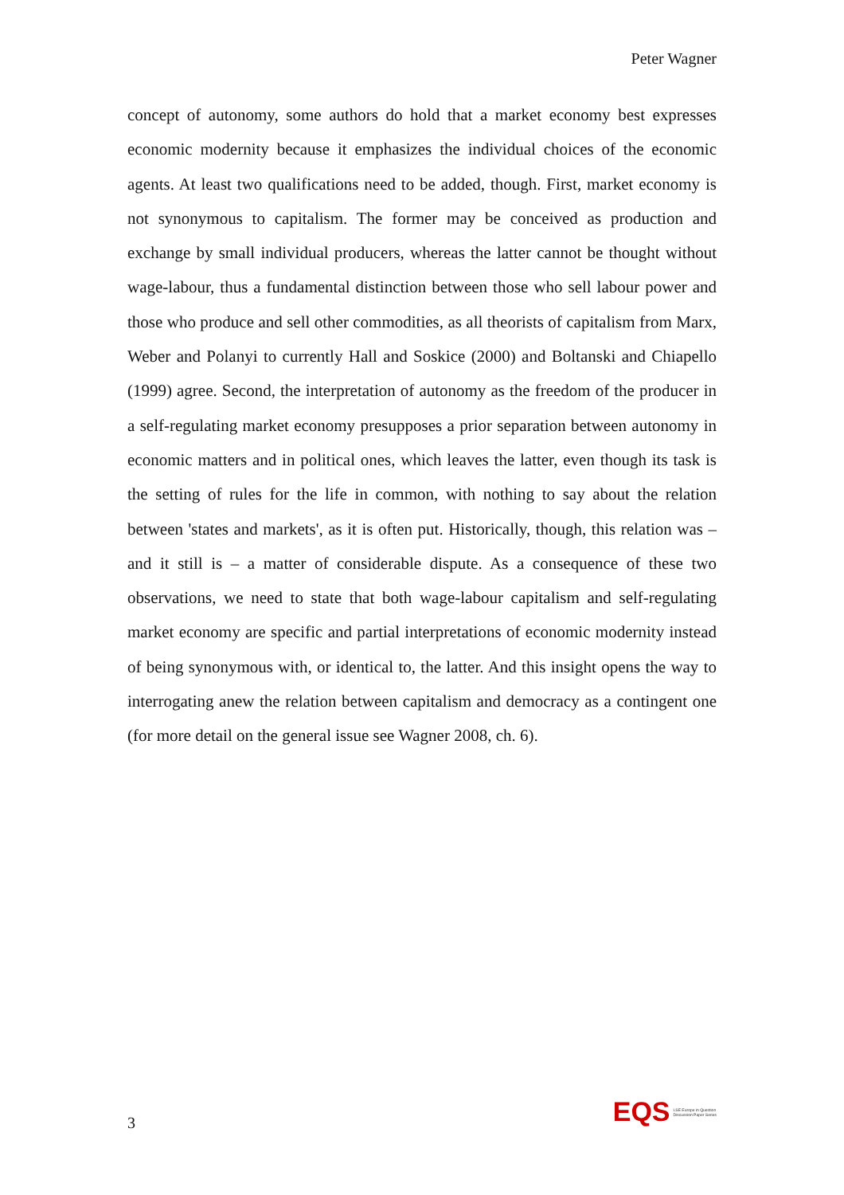Peter Wagner
concept of autonomy, some authors do hold that a market economy best expresses economic modernity because it emphasizes the individual choices of the economic agents. At least two qualifications need to be added, though. First, market economy is not synonymous to capitalism. The former may be conceived as production and exchange by small individual producers, whereas the latter cannot be thought without wage-labour, thus a fundamental distinction between those who sell labour power and those who produce and sell other commodities, as all theorists of capitalism from Marx, Weber and Polanyi to currently Hall and Soskice (2000) and Boltanski and Chiapello (1999) agree. Second, the interpretation of autonomy as the freedom of the producer in a self-regulating market economy presupposes a prior separation between autonomy in economic matters and in political ones, which leaves the latter, even though its task is the setting of rules for the life in common, with nothing to say about the relation between 'states and markets', as it is often put. Historically, though, this relation was – and it still is – a matter of considerable dispute. As a consequence of these two observations, we need to state that both wage-labour capitalism and self-regulating market economy are specific and partial interpretations of economic modernity instead of being synonymous with, or identical to, the latter. And this insight opens the way to interrogating anew the relation between capitalism and democracy as a contingent one (for more detail on the general issue see Wagner 2008, ch. 6).
3
EQS LSE Europe in Question
Discussion Paper Series